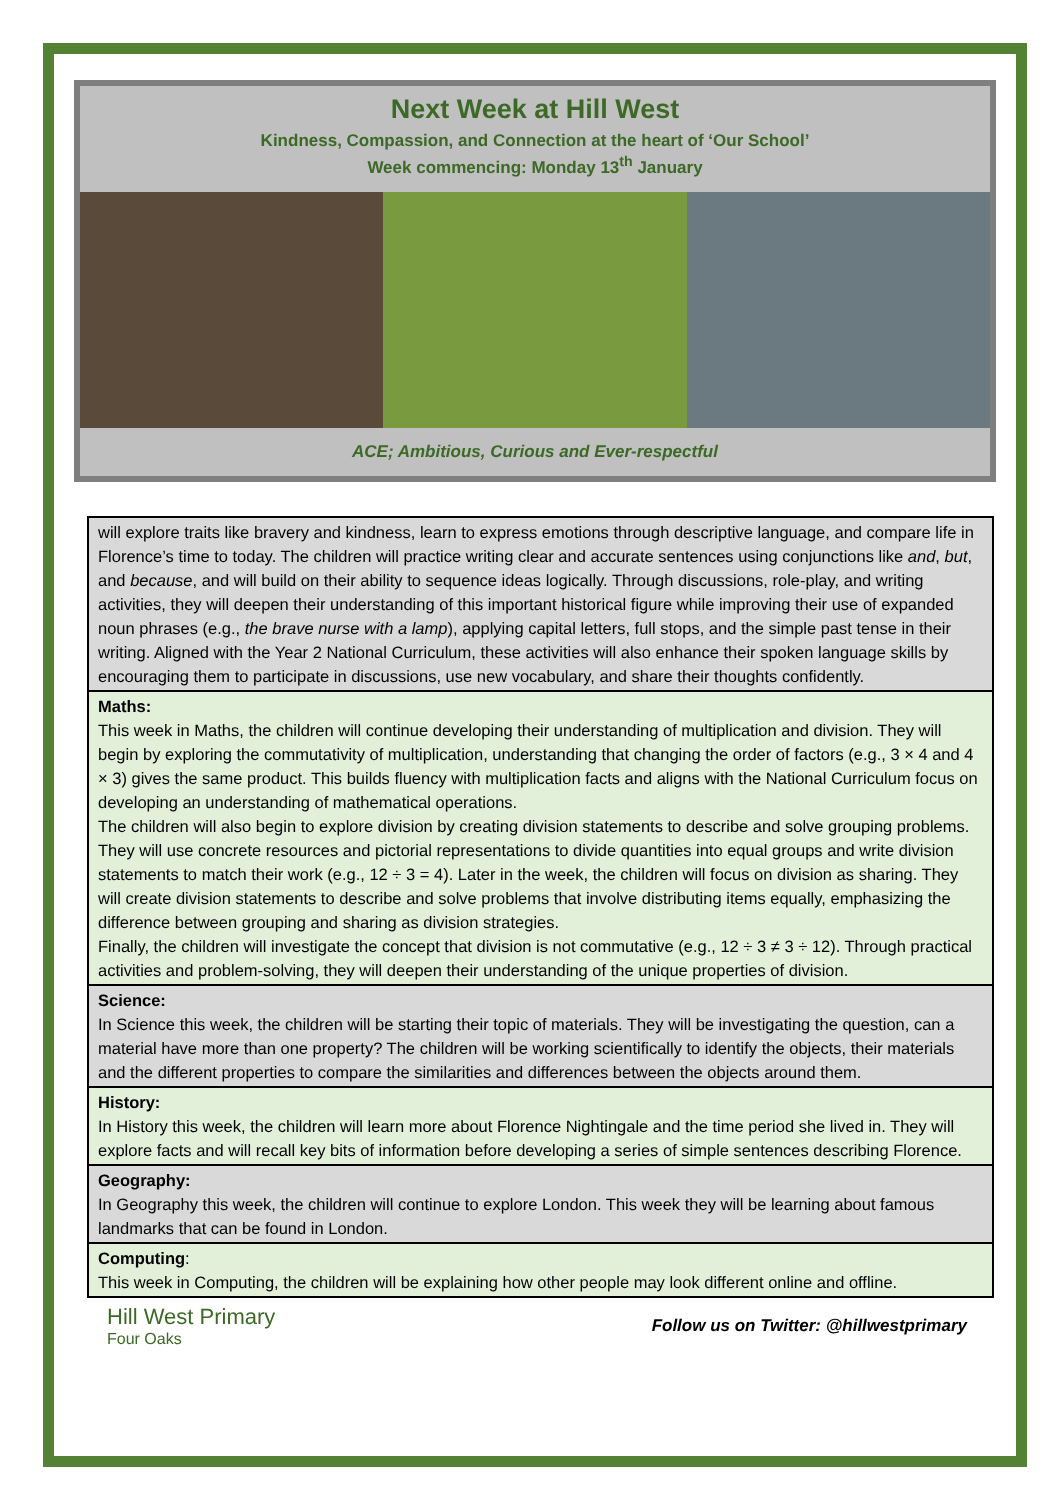Next Week at Hill West
Kindness, Compassion, and Connection at the heart of ‘Our School’
Week commencing: Monday 13<sup>th</sup> January
ACE; Ambitious, Curious and Ever-respectful
| will explore traits like bravery and kindness, learn to express emotions through descriptive language, and compare life in Florence’s time to today. The children will practice writing clear and accurate sentences using conjunctions like and , but , and because , and will build on their ability to sequence ideas logically. Through discussions, role-play, and writing activities, they will deepen their understanding of this important historical figure while improving their use of expanded noun phrases (e.g., the brave nurse with a lamp ), applying capital letters, full stops, and the simple past tense in their writing. Aligned with the Year 2 National Curriculum, these activities will also enhance their spoken language skills by encouraging them to participate in discussions, use new vocabulary, and share their thoughts confidently. |
| Maths: This week in Maths, the children will continue developing their understanding of multiplication and division. They will begin by exploring the commutativity of multiplication, understanding that changing the order of factors (e.g., 3 × 4 and 4 × 3) gives the same product. This builds fluency with multiplication facts and aligns with the National Curriculum focus on developing an understanding of mathematical operations. The children will also begin to explore division by creating division statements to describe and solve grouping problems. They will use concrete resources and pictorial representations to divide quantities into equal groups and write division statements to match their work (e.g., 12 ÷ 3 = 4). Later in the week, the children will focus on division as sharing. They will create division statements to describe and solve problems that involve distributing items equally, emphasizing the difference between grouping and sharing as division strategies. Finally, the children will investigate the concept that division is not commutative (e.g., 12 ÷ 3 ≠ 3 ÷ 12). Through practical activities and problem-solving, they will deepen their understanding of the unique properties of division. |
| Science: In Science this week, the children will be starting their topic of materials. They will be investigating the question, can a material have more than one property? The children will be working scientifically to identify the objects, their materials and the different properties to compare the similarities and differences between the objects around them. |
| History: In History this week, the children will learn more about Florence Nightingale and the time period she lived in. They will explore facts and will recall key bits of information before developing a series of simple sentences describing Florence. |
| Geography: In Geography this week, the children will continue to explore London. This week they will be learning about famous landmarks that can be found in London. |
| Computing : This week in Computing, the children will be explaining how other people may look different online and offline. |
Hill West Primary
Four Oaks
Follow us on Twitter: @hillwestprimary